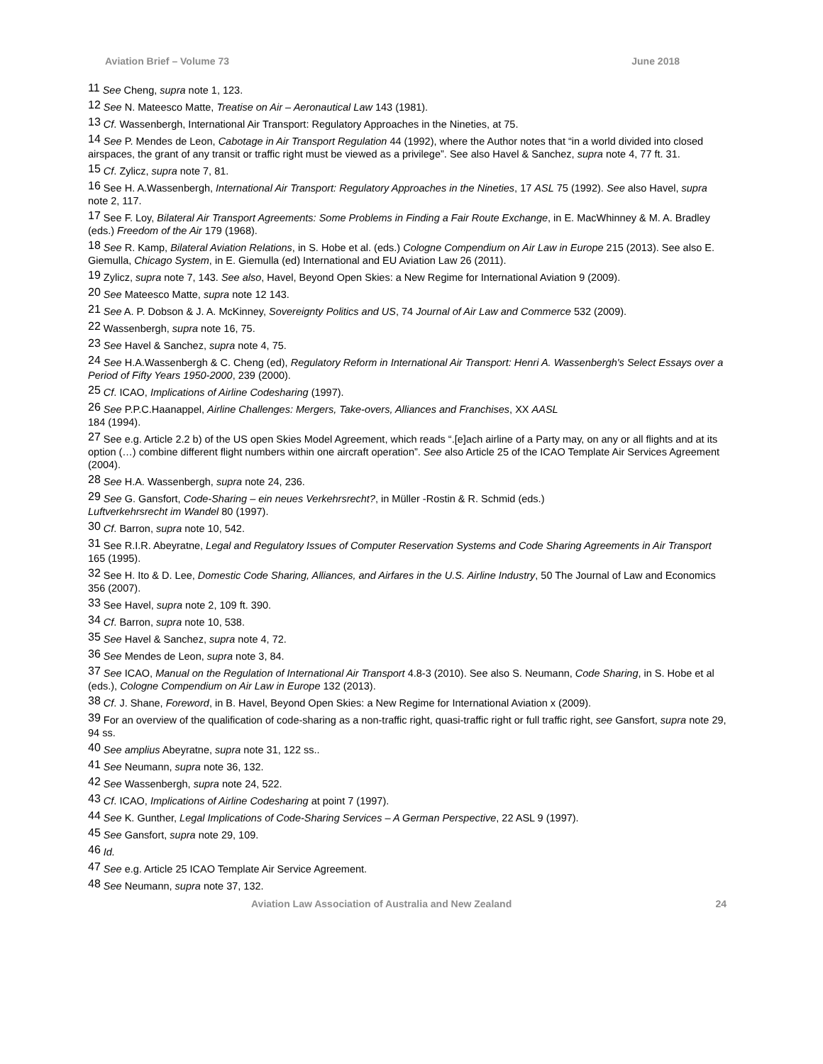Aviation Brief – Volume 73 June 2018
<sup>11</sup> See Cheng, supra note 1, 123.
<sup>12</sup> See N. Mateesco Matte, Treatise on Air – Aeronautical Law 143 (1981).
<sup>13</sup> Cf. Wassenbergh, International Air Transport: Regulatory Approaches in the Nineties, at 75.
<sup>14</sup> See P. Mendes de Leon, Cabotage in Air Transport Regulation 44 (1992), where the Author notes that “in a world divided into closed airspaces, the grant of any transit or traffic right must be viewed as a privilege”. See also Havel & Sanchez, supra note 4, 77 ft. 31.
<sup>15</sup> Cf. Zylicz, supra note 7, 81.
<sup>16</sup> See H. A.Wassenbergh, International Air Transport: Regulatory Approaches in the Nineties, 17 ASL 75 (1992). See also Havel, supra note 2, 117.
<sup>17</sup> See F. Loy, Bilateral Air Transport Agreements: Some Problems in Finding a Fair Route Exchange, in E. MacWhinney & M. A. Bradley (eds.) Freedom of the Air 179 (1968).
<sup>18</sup> See R. Kamp, Bilateral Aviation Relations, in S. Hobe et al. (eds.) Cologne Compendium on Air Law in Europe 215 (2013). See also E. Giemulla, Chicago System, in E. Giemulla (ed) International and EU Aviation Law 26 (2011).
<sup>19</sup> Zylicz, supra note 7, 143. See also, Havel, Beyond Open Skies: a New Regime for International Aviation 9 (2009).
<sup>20</sup> See Mateesco Matte, supra note 12 143.
<sup>21</sup> See A. P. Dobson & J. A. McKinney, Sovereignty Politics and US, 74 Journal of Air Law and Commerce 532 (2009).
<sup>22</sup> Wassenbergh, supra note 16, 75.
<sup>23</sup> See Havel & Sanchez, supra note 4, 75.
<sup>24</sup> See H.A.Wassenbergh & C. Cheng (ed), Regulatory Reform in International Air Transport: Henri A. Wassenbergh's Select Essays over a Period of Fifty Years 1950-2000, 239 (2000).
<sup>25</sup> Cf. ICAO, Implications of Airline Codesharing (1997).
<sup>26</sup> See P.P.C.Haanappel, Airline Challenges: Mergers, Take-overs, Alliances and Franchises, XX AASL
184 (1994).
<sup>27</sup> See e.g. Article 2.2 b) of the US open Skies Model Agreement, which reads “.[e]ach airline of a Party may, on any or all flights and at its option (…) combine different flight numbers within one aircraft operation”. See also Article 25 of the ICAO Template Air Services Agreement (2004).
<sup>28</sup> See H.A. Wassenbergh, supra note 24, 236.
<sup>29</sup> See G. Gansfort, Code-Sharing – ein neues Verkehrsrecht?, in Müller -Rostin & R. Schmid (eds.)
Luftverkehrsrecht im Wandel 80 (1997).
<sup>30</sup> Cf. Barron, supra note 10, 542.
<sup>31</sup> See R.I.R. Abeyratne, Legal and Regulatory Issues of Computer Reservation Systems and Code Sharing Agreements in Air Transport 165 (1995).
<sup>32</sup> See H. Ito & D. Lee, Domestic Code Sharing, Alliances, and Airfares in the U.S. Airline Industry, 50 The Journal of Law and Economics 356 (2007).
<sup>33</sup> See Havel, supra note 2, 109 ft. 390.
<sup>34</sup> Cf. Barron, supra note 10, 538.
<sup>35</sup> See Havel & Sanchez, supra note 4, 72.
<sup>36</sup> See Mendes de Leon, supra note 3, 84.
<sup>37</sup> See ICAO, Manual on the Regulation of International Air Transport 4.8-3 (2010). See also S. Neumann, Code Sharing, in S. Hobe et al (eds.), Cologne Compendium on Air Law in Europe 132 (2013).
<sup>38</sup> Cf. J. Shane, Foreword, in B. Havel, Beyond Open Skies: a New Regime for International Aviation x (2009).
<sup>39</sup> For an overview of the qualification of code-sharing as a non-traffic right, quasi-traffic right or full traffic right, see Gansfort, supra note 29, 94 ss.
<sup>40</sup> See amplius Abeyratne, supra note 31, 122 ss..
<sup>41</sup> See Neumann, supra note 36, 132.
<sup>42</sup> See Wassenbergh, supra note 24, 522.
<sup>43</sup> Cf. ICAO, Implications of Airline Codesharing at point 7 (1997).
<sup>44</sup> See K. Gunther, Legal Implications of Code-Sharing Services – A German Perspective, 22 ASL 9 (1997).
<sup>45</sup> See Gansfort, supra note 29, 109.
<sup>46</sup> Id.
<sup>47</sup> See e.g. Article 25 ICAO Template Air Service Agreement.
<sup>48</sup> See Neumann, supra note 37, 132.
Aviation Law Association of Australia and New Zealand 24